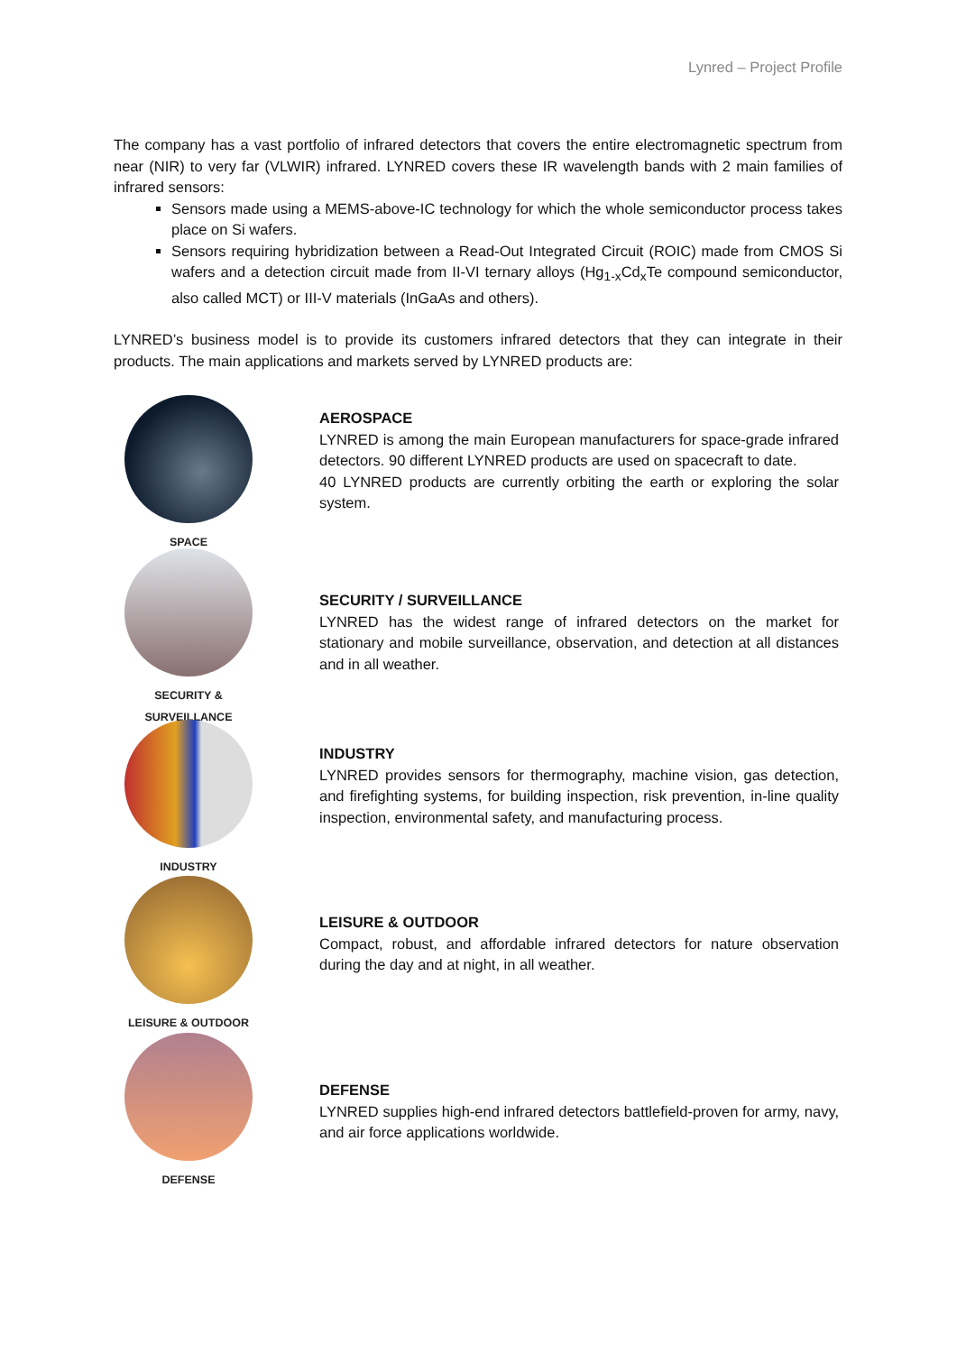Lynred – Project Profile
The company has a vast portfolio of infrared detectors that covers the entire electromagnetic spectrum from near (NIR) to very far (VLWIR) infrared. LYNRED covers these IR wavelength bands with 2 main families of infrared sensors:
Sensors made using a MEMS-above-IC technology for which the whole semiconductor process takes place on Si wafers.
Sensors requiring hybridization between a Read-Out Integrated Circuit (ROIC) made from CMOS Si wafers and a detection circuit made from II-VI ternary alloys (Hg<sub>1-x</sub>Cd<sub>x</sub>Te compound semiconductor, also called MCT) or III-V materials (InGaAs and others).
LYNRED’s business model is to provide its customers infrared detectors that they can integrate in their products. The main applications and markets served by LYNRED products are:
SPACE
AEROSPACE
LYNRED is among the main European manufacturers for space-grade infrared detectors. 90 different LYNRED products are used on spacecraft to date.
40 LYNRED products are currently orbiting the earth or exploring the solar system.
SECURITY &
SURVEILLANCE
SECURITY / SURVEILLANCE
LYNRED has the widest range of infrared detectors on the market for stationary and mobile surveillance, observation, and detection at all distances and in all weather.
INDUSTRY
INDUSTRY
LYNRED provides sensors for thermography, machine vision, gas detection, and firefighting systems, for building inspection, risk prevention, in-line quality inspection, environmental safety, and manufacturing process.
LEISURE & OUTDOOR
LEISURE & OUTDOOR
Compact, robust, and affordable infrared detectors for nature observation during the day and at night, in all weather.
DEFENSE
DEFENSE
LYNRED supplies high-end infrared detectors battlefield-proven for army, navy, and air force applications worldwide.